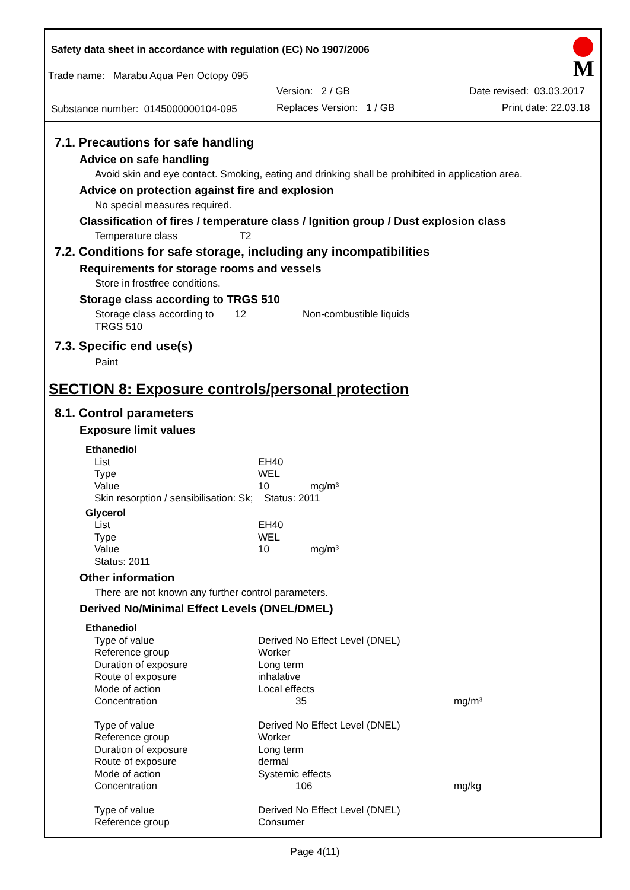Safety data sheet in accordance with regulation (EC) No 1907/2006
Trade name: Marabu Aqua Pen Octopy 095
Version: 2 / GB Date revised: 03.03.2017
Substance number: 0145000000104-095
Replaces Version: 1 / GB Print date: 22.03.18
M
7.1. Precautions for safe handling
Advice on safe handling
Avoid skin and eye contact. Smoking, eating and drinking shall be prohibited in application area.
Advice on protection against fire and explosion
No special measures required.
Classification of fires / temperature class / Ignition group / Dust explosion class
Temperature class T2
7.2. Conditions for safe storage, including any incompatibilities
Requirements for storage rooms and vessels
Store in frostfree conditions.
Storage class according to TRGS 510
| Storage class according to TRGS 510 | 12 | Non-combustible liquids |
7.3. Specific end use(s)
Paint
SECTION 8: Exposure controls/personal protection
8.1. Control parameters
Exposure limit values
| Ethanediol | | |
| List | EH40 | |
| Type | WEL | |
| Value | 10 | mg/m³ |
| Skin resorption / sensibilisation: Sk; Status: 2011 | | |
| Glycerol | | |
| List | EH40 | |
| Type | WEL | |
| Value | 10 | mg/m³ |
| Status: 2011 | | |
Other information
There are not known any further control parameters.
Derived No/Minimal Effect Levels (DNEL/DMEL)
| Ethanediol | | |
| Type of value | Derived No Effect Level (DNEL) | |
| Reference group | Worker | |
| Duration of exposure | Long term | |
| Route of exposure | inhalative | |
| Mode of action | Local effects | |
| Concentration | 35 | mg/m³ |
| Type of value | Derived No Effect Level (DNEL) | |
| Reference group | Worker | |
| Duration of exposure | Long term | |
| Route of exposure | dermal | |
| Mode of action | Systemic effects | |
| Concentration | 106 | mg/kg |
| Type of value | Derived No Effect Level (DNEL) | |
| Reference group | Consumer | |
Page 4(11)